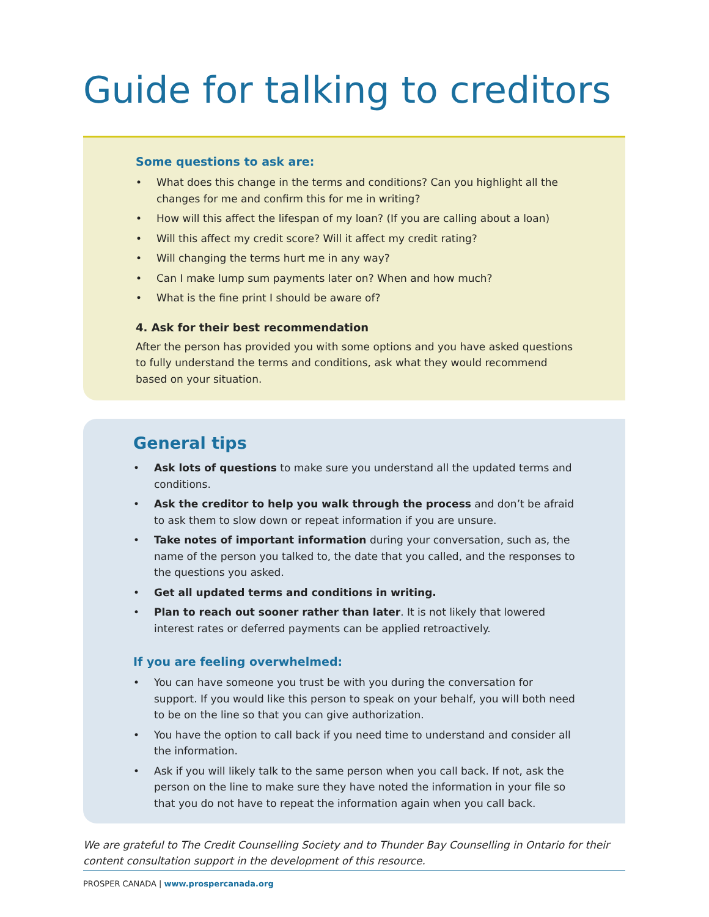Guide for talking to creditors
Some questions to ask are:
• What does this change in the terms and conditions? Can you highlight all the changes for me and confirm this for me in writing?
• How will this affect the lifespan of my loan? (If you are calling about a loan)
• Will this affect my credit score? Will it affect my credit rating?
• Will changing the terms hurt me in any way?
• Can I make lump sum payments later on? When and how much?
• What is the fine print I should be aware of?
4. Ask for their best recommendation
After the person has provided you with some options and you have asked questions to fully understand the terms and conditions, ask what they would recommend based on your situation.
General tips
• Ask lots of questions to make sure you understand all the updated terms and conditions.
• Ask the creditor to help you walk through the process and don’t be afraid to ask them to slow down or repeat information if you are unsure.
• Take notes of important information during your conversation, such as, the name of the person you talked to, the date that you called, and the responses to the questions you asked.
• Get all updated terms and conditions in writing.
• Plan to reach out sooner rather than later. It is not likely that lowered interest rates or deferred payments can be applied retroactively.
If you are feeling overwhelmed:
• You can have someone you trust be with you during the conversation for support. If you would like this person to speak on your behalf, you will both need to be on the line so that you can give authorization.
• You have the option to call back if you need time to understand and consider all the information.
• Ask if you will likely talk to the same person when you call back. If not, ask the person on the line to make sure they have noted the information in your file so that you do not have to repeat the information again when you call back.
We are grateful to The Credit Counselling Society and to Thunder Bay Counselling in Ontario for their content consultation support in the development of this resource.
PROSPER CANADA | www.prospercanada.org